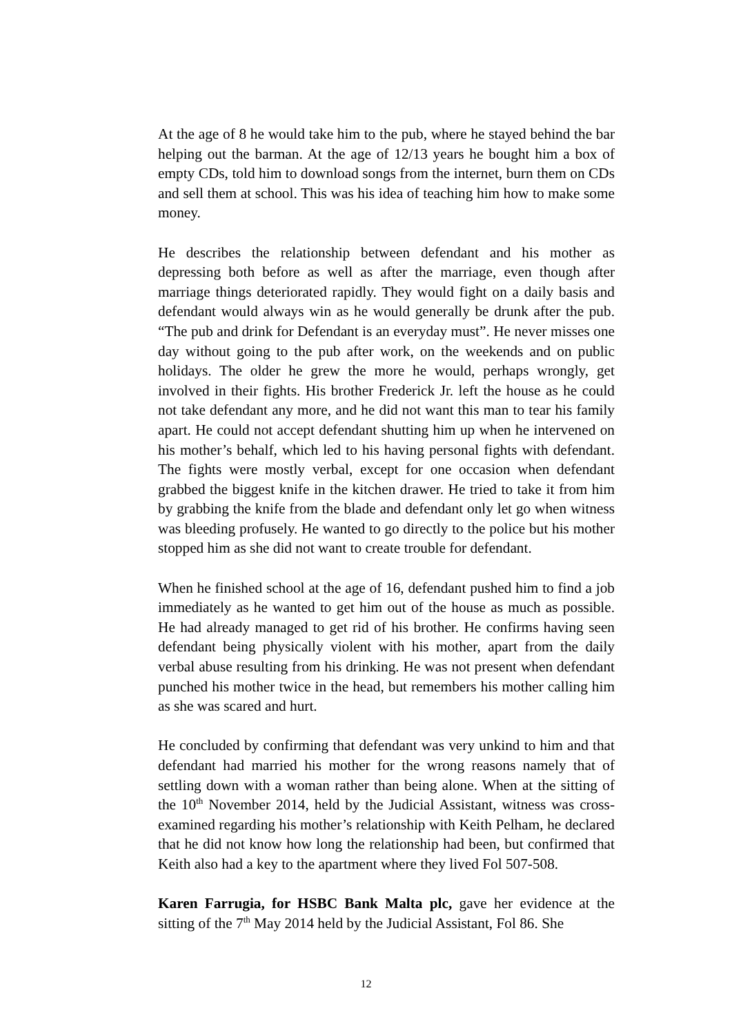At the age of 8 he would take him to the pub, where he stayed behind the bar helping out the barman. At the age of 12/13 years he bought him a box of empty CDs, told him to download songs from the internet, burn them on CDs and sell them at school. This was his idea of teaching him how to make some money.
He describes the relationship between defendant and his mother as depressing both before as well as after the marriage, even though after marriage things deteriorated rapidly. They would fight on a daily basis and defendant would always win as he would generally be drunk after the pub. “The pub and drink for Defendant is an everyday must”. He never misses one day without going to the pub after work, on the weekends and on public holidays. The older he grew the more he would, perhaps wrongly, get involved in their fights. His brother Frederick Jr. left the house as he could not take defendant any more, and he did not want this man to tear his family apart. He could not accept defendant shutting him up when he intervened on his mother’s behalf, which led to his having personal fights with defendant. The fights were mostly verbal, except for one occasion when defendant grabbed the biggest knife in the kitchen drawer. He tried to take it from him by grabbing the knife from the blade and defendant only let go when witness was bleeding profusely. He wanted to go directly to the police but his mother stopped him as she did not want to create trouble for defendant.
When he finished school at the age of 16, defendant pushed him to find a job immediately as he wanted to get him out of the house as much as possible. He had already managed to get rid of his brother. He confirms having seen defendant being physically violent with his mother, apart from the daily verbal abuse resulting from his drinking. He was not present when defendant punched his mother twice in the head, but remembers his mother calling him as she was scared and hurt.
He concluded by confirming that defendant was very unkind to him and that defendant had married his mother for the wrong reasons namely that of settling down with a woman rather than being alone. When at the sitting of the 10<sup>th</sup> November 2014, held by the Judicial Assistant, witness was cross-examined regarding his mother’s relationship with Keith Pelham, he declared that he did not know how long the relationship had been, but confirmed that Keith also had a key to the apartment where they lived Fol 507-508.
Karen Farrugia, for HSBC Bank Malta plc, gave her evidence at the sitting of the 7<sup>th</sup> May 2014 held by the Judicial Assistant, Fol 86. She
12